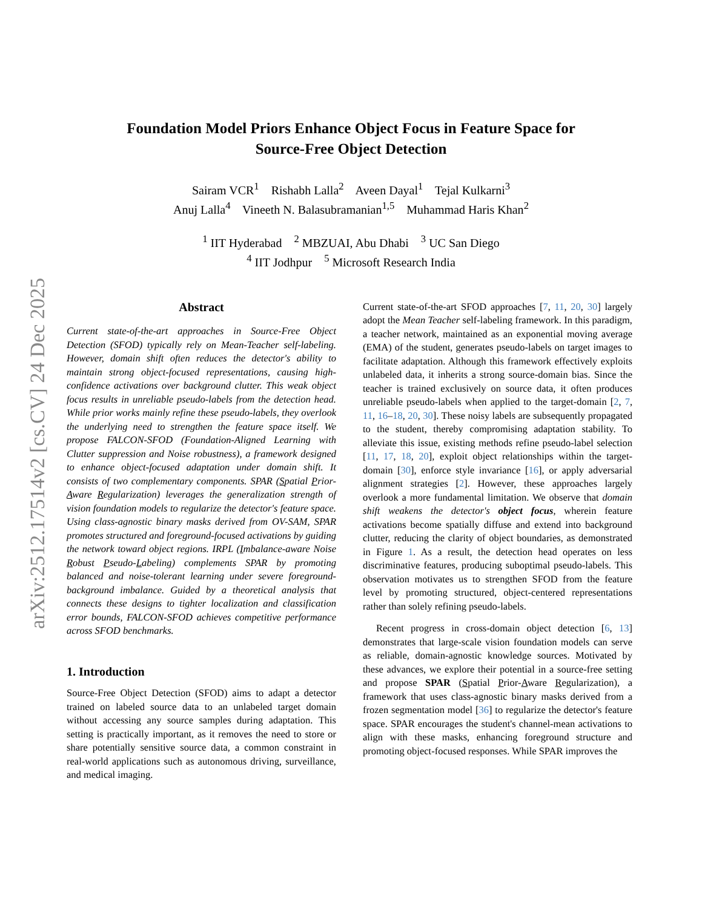arXiv:2512.17514v2 [cs.CV] 24 Dec 2025
Foundation Model Priors Enhance Object Focus in Feature Space for
Source-Free Object Detection
Sairam VCR<sup>1</sup> Rishabh Lalla<sup>2</sup> Aveen Dayal<sup>1</sup> Tejal Kulkarni<sup>3</sup>
Anuj Lalla<sup>4</sup> Vineeth N. Balasubramanian<sup>1,5</sup> Muhammad Haris Khan<sup>2</sup>
<sup>1</sup> IIT Hyderabad <sup>2</sup> MBZUAI, Abu Dhabi <sup>3</sup> UC San Diego
<sup>4</sup> IIT Jodhpur <sup>5</sup> Microsoft Research India
Abstract
Current state-of-the-art approaches in Source-Free Object Detection (SFOD) typically rely on Mean-Teacher self-labeling. However, domain shift often reduces the detector's ability to maintain strong object-focused representations, causing high-confidence activations over background clutter. This weak object focus results in unreliable pseudo-labels from the detection head. While prior works mainly refine these pseudo-labels, they overlook the underlying need to strengthen the feature space itself. We propose FALCON-SFOD (Foundation-Aligned Learning with Clutter suppression and Noise robustness), a framework designed to enhance object-focused adaptation under domain shift. It consists of two complementary components. SPAR (Spatial Prior-Aware Regularization) leverages the generalization strength of vision foundation models to regularize the detector's feature space. Using class-agnostic binary masks derived from OV-SAM, SPAR promotes structured and foreground-focused activations by guiding the network toward object regions. IRPL (Imbalance-aware Noise Robust Pseudo-Labeling) complements SPAR by promoting balanced and noise-tolerant learning under severe foreground-background imbalance. Guided by a theoretical analysis that connects these designs to tighter localization and classification error bounds, FALCON-SFOD achieves competitive performance across SFOD benchmarks.
1. Introduction
Source-Free Object Detection (SFOD) aims to adapt a detector trained on labeled source data to an unlabeled target domain without accessing any source samples during adaptation. This setting is practically important, as it removes the need to store or share potentially sensitive source data, a common constraint in real-world applications such as autonomous driving, surveillance, and medical imaging.
Current state-of-the-art SFOD approaches [7, 11, 20, 30] largely adopt the Mean Teacher self-labeling framework. In this paradigm, a teacher network, maintained as an exponential moving average (EMA) of the student, generates pseudo-labels on target images to facilitate adaptation. Although this framework effectively exploits unlabeled data, it inherits a strong source-domain bias. Since the teacher is trained exclusively on source data, it often produces unreliable pseudo-labels when applied to the target-domain [2, 7, 11, 16–18, 20, 30]. These noisy labels are subsequently propagated to the student, thereby compromising adaptation stability. To alleviate this issue, existing methods refine pseudo-label selection [11, 17, 18, 20], exploit object relationships within the target-domain [30], enforce style invariance [16], or apply adversarial alignment strategies [2]. However, these approaches largely overlook a more fundamental limitation. We observe that domain shift weakens the detector's object focus, wherein feature activations become spatially diffuse and extend into background clutter, reducing the clarity of object boundaries, as demonstrated in Figure 1. As a result, the detection head operates on less discriminative features, producing suboptimal pseudo-labels. This observation motivates us to strengthen SFOD from the feature level by promoting structured, object-centered representations rather than solely refining pseudo-labels.
Recent progress in cross-domain object detection [6, 13] demonstrates that large-scale vision foundation models can serve as reliable, domain-agnostic knowledge sources. Motivated by these advances, we explore their potential in a source-free setting and propose SPAR (Spatial Prior-Aware Regularization), a framework that uses class-agnostic binary masks derived from a frozen segmentation model [36] to regularize the detector's feature space. SPAR encourages the student's channel-mean activations to align with these masks, enhancing foreground structure and promoting object-focused responses. While SPAR improves the